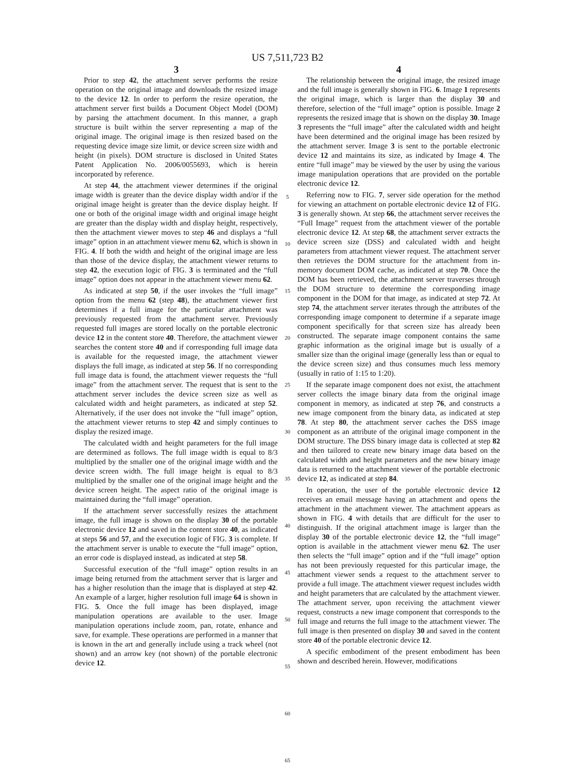US 7,511,723 B2
3
Prior to step 42, the attachment server performs the resize operation on the original image and downloads the resized image to the device 12. In order to perform the resize operation, the attachment server first builds a Document Object Model (DOM) by parsing the attachment document. In this manner, a graph structure is built within the server representing a map of the original image. The original image is then resized based on the requesting device image size limit, or device screen size width and height (in pixels). DOM structure is disclosed in United States Patent Application No. 2006/0055693, which is herein incorporated by reference.
At step 44, the attachment viewer determines if the original image width is greater than the device display width and/or if the original image height is greater than the device display height. If one or both of the original image width and original image height are greater than the display width and display height, respectively, then the attachment viewer moves to step 46 and displays a “full image” option in an attachment viewer menu 62, which is shown in FIG. 4. If both the width and height of the original image are less than those of the device display, the attachment viewer returns to step 42, the execution logic of FIG. 3 is terminated and the “full image” option does not appear in the attachment viewer menu 62.
As indicated at step 50, if the user invokes the “full image” option from the menu 62 (step 48), the attachment viewer first determines if a full image for the particular attachment was previously requested from the attachment server. Previously requested full images are stored locally on the portable electronic device 12 in the content store 40. Therefore, the attachment viewer searches the content store 40 and if corresponding full image data is available for the requested image, the attachment viewer displays the full image, as indicated at step 56. If no corresponding full image data is found, the attachment viewer requests the “full image” from the attachment server. The request that is sent to the attachment server includes the device screen size as well as calculated width and height parameters, as indicated at step 52. Alternatively, if the user does not invoke the “full image” option, the attachment viewer returns to step 42 and simply continues to display the resized image.
The calculated width and height parameters for the full image are determined as follows. The full image width is equal to 8/3 multiplied by the smaller one of the original image width and the device screen width. The full image height is equal to 8/3 multiplied by the smaller one of the original image height and the device screen height. The aspect ratio of the original image is maintained during the “full image” operation.
If the attachment server successfully resizes the attachment image, the full image is shown on the display 30 of the portable electronic device 12 and saved in the content store 40, as indicated at steps 56 and 57, and the execution logic of FIG. 3 is complete. If the attachment server is unable to execute the “full image” option, an error code is displayed instead, as indicated at step 58.
Successful execution of the “full image” option results in an image being returned from the attachment server that is larger and has a higher resolution than the image that is displayed at step 42. An example of a larger, higher resolution full image 64 is shown in FIG. 5. Once the full image has been displayed, image manipulation operations are available to the user. Image manipulation operations include zoom, pan, rotate, enhance and save, for example. These operations are performed in a manner that is known in the art and generally include using a track wheel (not shown) and an arrow key (not shown) of the portable electronic device 12.
5
10
15
20
25
30
35
40
45
50
55
60
65
4
The relationship between the original image, the resized image and the full image is generally shown in FIG. 6. Image 1 represents the original image, which is larger than the display 30 and therefore, selection of the “full image” option is possible. Image 2 represents the resized image that is shown on the display 30. Image 3 represents the “full image” after the calculated width and height have been determined and the original image has been resized by the attachment server. Image 3 is sent to the portable electronic device 12 and maintains its size, as indicated by Image 4. The entire “full image” may be viewed by the user by using the various image manipulation operations that are provided on the portable electronic device 12.
Referring now to FIG. 7, server side operation for the method for viewing an attachment on portable electronic device 12 of FIG. 3 is generally shown. At step 66, the attachment server receives the “Full Image” request from the attachment viewer of the portable electronic device 12. At step 68, the attachment server extracts the device screen size (DSS) and calculated width and height parameters from attachment viewer request. The attachment server then retrieves the DOM structure for the attachment from in-memory document DOM cache, as indicated at step 70. Once the DOM has been retrieved, the attachment server traverses through the DOM structure to determine the corresponding image component in the DOM for that image, as indicated at step 72. At step 74, the attachment server iterates through the attributes of the corresponding image component to determine if a separate image component specifically for that screen size has already been constructed. The separate image component contains the same graphic information as the original image but is usually of a smaller size than the original image (generally less than or equal to the device screen size) and thus consumes much less memory (usually in ratio of 1:15 to 1:20).
If the separate image component does not exist, the attachment server collects the image binary data from the original image component in memory, as indicated at step 76, and constructs a new image component from the binary data, as indicated at step 78. At step 80, the attachment server caches the DSS image component as an attribute of the original image component in the DOM structure. The DSS binary image data is collected at step 82 and then tailored to create new binary image data based on the calculated width and height parameters and the new binary image data is returned to the attachment viewer of the portable electronic device 12, as indicated at step 84.
In operation, the user of the portable electronic device 12 receives an email message having an attachment and opens the attachment in the attachment viewer. The attachment appears as shown in FIG. 4 with details that are difficult for the user to distinguish. If the original attachment image is larger than the display 30 of the portable electronic device 12, the “full image” option is available in the attachment viewer menu 62. The user then selects the “full image” option and if the “full image” option has not been previously requested for this particular image, the attachment viewer sends a request to the attachment server to provide a full image. The attachment viewer request includes width and height parameters that are calculated by the attachment viewer. The attachment server, upon receiving the attachment viewer request, constructs a new image component that corresponds to the full image and returns the full image to the attachment viewer. The full image is then presented on display 30 and saved in the content store 40 of the portable electronic device 12.
A specific embodiment of the present embodiment has been shown and described herein. However, modifications